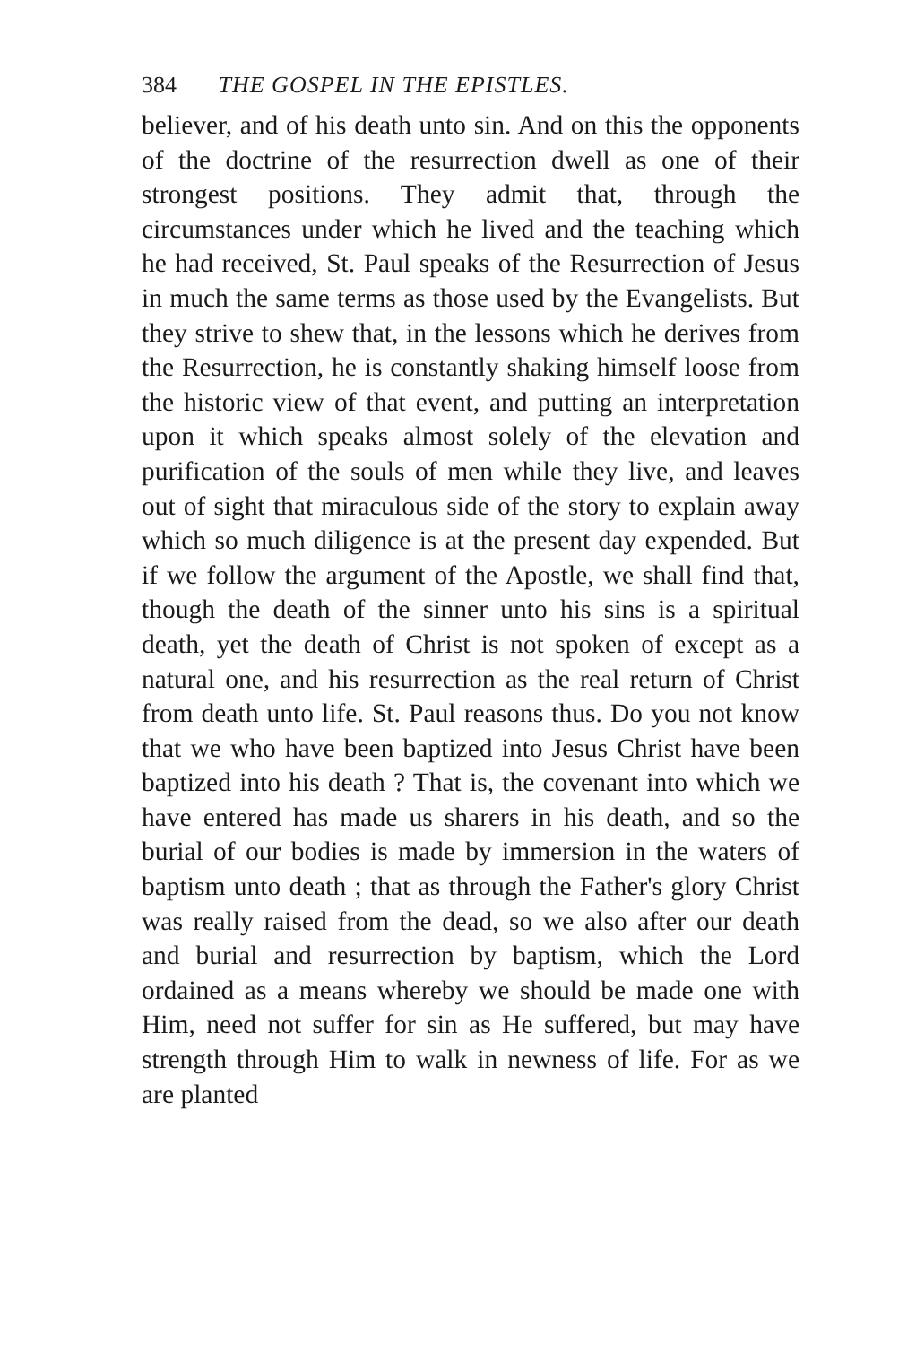384 THE GOSPEL IN THE EPISTLES.
believer, and of his death unto sin. And on this the opponents of the doctrine of the resurrection dwell as one of their strongest positions. They admit that, through the circumstances under which he lived and the teaching which he had received, St. Paul speaks of the Resurrection of Jesus in much the same terms as those used by the Evangelists. But they strive to shew that, in the lessons which he de­rives from the Resurrection, he is constantly shaking himself loose from the historic view of that event, and putting an interpretation upon it which speaks almost solely of the elevation and purification of the souls of men while they live, and leaves out of sight that miraculous side of the story to explain away which so much diligence is at the present day ex­pended. But if we follow the argument of the Apostle, we shall find that, though the death of the sinner unto his sins is a spiritual death, yet the death of Christ is not spoken of except as a natural one, and his resurrection as the real return of Christ from death unto life. St. Paul reasons thus. Do you not know that we who have been baptized into Jesus Christ have been baptized into his death ? That is, the covenant into which we have entered has made us sharers in his death, and so the burial of our bodies is made by immersion in the waters of baptism unto death ; that as through the Father's glory Christ was really raised from the dead, so we also after our death and burial and resurrection by baptism, which the Lord ordained as a means whereby we should be made one with Him, need not suffer for sin as He suffered, but may have strength through Him to walk in newness of life. For as we are planted